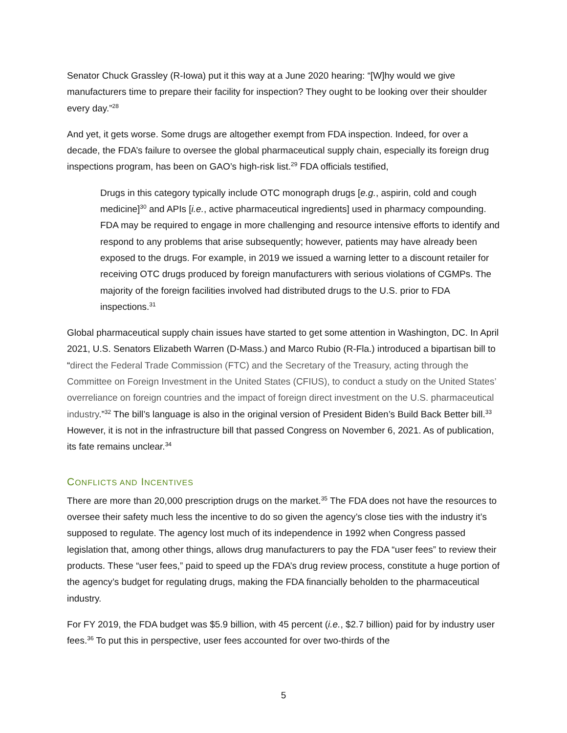Senator Chuck Grassley (R-Iowa) put it this way at a June 2020 hearing: “[W]hy would we give manufacturers time to prepare their facility for inspection? They ought to be looking over their shoulder every day.”<sup>28</sup>
And yet, it gets worse. Some drugs are altogether exempt from FDA inspection. Indeed, for over a decade, the FDA’s failure to oversee the global pharmaceutical supply chain, especially its foreign drug inspections program, has been on GAO’s high-risk list.<sup>29</sup> FDA officials testified,
Drugs in this category typically include OTC monograph drugs [e.g., aspirin, cold and cough medicine]<sup>30</sup> and APIs [i.e., active pharmaceutical ingredients] used in pharmacy compounding. FDA may be required to engage in more challenging and resource intensive efforts to identify and respond to any problems that arise subsequently; however, patients may have already been exposed to the drugs. For example, in 2019 we issued a warning letter to a discount retailer for receiving OTC drugs produced by foreign manufacturers with serious violations of CGMPs. The majority of the foreign facilities involved had distributed drugs to the U.S. prior to FDA inspections.<sup>31</sup>
Global pharmaceutical supply chain issues have started to get some attention in Washington, DC. In April 2021, U.S. Senators Elizabeth Warren (D-Mass.) and Marco Rubio (R-Fla.) introduced a bipartisan bill to “direct the Federal Trade Commission (FTC) and the Secretary of the Treasury, acting through the Committee on Foreign Investment in the United States (CFIUS), to conduct a study on the United States’ overreliance on foreign countries and the impact of foreign direct investment on the U.S. pharmaceutical industry.”<sup>32</sup> The bill’s language is also in the original version of President Biden’s Build Back Better bill.<sup>33</sup> However, it is not in the infrastructure bill that passed Congress on November 6, 2021. As of publication, its fate remains unclear.<sup>34</sup>
CONFLICTS AND INCENTIVES
There are more than 20,000 prescription drugs on the market.<sup>35</sup> The FDA does not have the resources to oversee their safety much less the incentive to do so given the agency’s close ties with the industry it’s supposed to regulate. The agency lost much of its independence in 1992 when Congress passed legislation that, among other things, allows drug manufacturers to pay the FDA “user fees” to review their products. These “user fees,” paid to speed up the FDA’s drug review process, constitute a huge portion of the agency’s budget for regulating drugs, making the FDA financially beholden to the pharmaceutical industry.
For FY 2019, the FDA budget was $5.9 billion, with 45 percent (i.e., $2.7 billion) paid for by industry user fees.<sup>36</sup> To put this in perspective, user fees accounted for over two-thirds of the
5